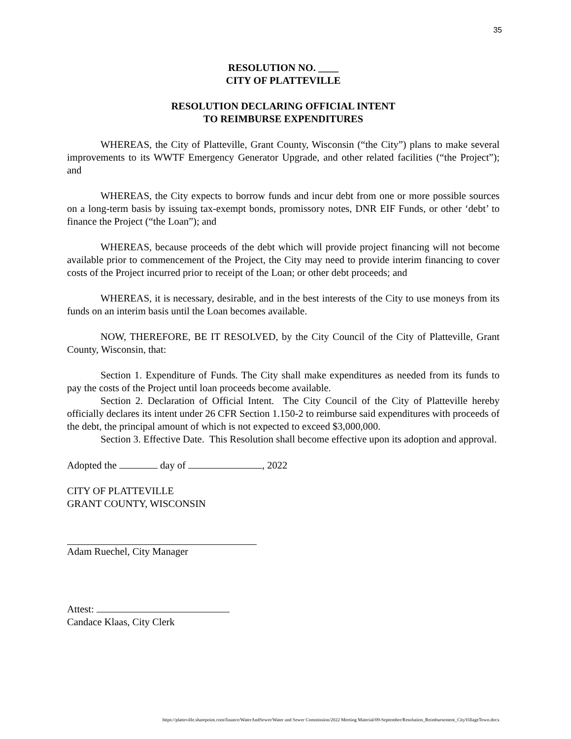35
RESOLUTION NO. ____
CITY OF PLATTEVILLE
RESOLUTION DECLARING OFFICIAL INTENT
TO REIMBURSE EXPENDITURES
WHEREAS, the City of Platteville, Grant County, Wisconsin (“the City”) plans to make several improvements to its WWTF Emergency Generator Upgrade, and other related facilities (“the Project”); and
WHEREAS, the City expects to borrow funds and incur debt from one or more possible sources on a long-term basis by issuing tax-exempt bonds, promissory notes, DNR EIF Funds, or other ‘debt’ to finance the Project (“the Loan”); and
WHEREAS, because proceeds of the debt which will provide project financing will not become available prior to commencement of the Project, the City may need to provide interim financing to cover costs of the Project incurred prior to receipt of the Loan; or other debt proceeds; and
WHEREAS, it is necessary, desirable, and in the best interests of the City to use moneys from its funds on an interim basis until the Loan becomes available.
NOW, THEREFORE, BE IT RESOLVED, by the City Council of the City of Platteville, Grant County, Wisconsin, that:
Section 1. Expenditure of Funds. The City shall make expenditures as needed from its funds to pay the costs of the Project until loan proceeds become available.
Section 2. Declaration of Official Intent. The City Council of the City of Platteville hereby officially declares its intent under 26 CFR Section 1.150-2 to reimburse said expenditures with proceeds of the debt, the principal amount of which is not expected to exceed $3,000,000.
Section 3. Effective Date. This Resolution shall become effective upon its adoption and approval.
Adopted the day of , 2022
CITY OF PLATTEVILLE
GRANT COUNTY, WISCONSIN
Adam Ruechel, City Manager
Attest:
Candace Klaas, City Clerk
https://platteville.sharepoint.com/finance/WaterAndSewer/Water and Sewer Commission/2022 Meeting Material/09-September/Resolution_Reimbursement_CityVillageTown.docx